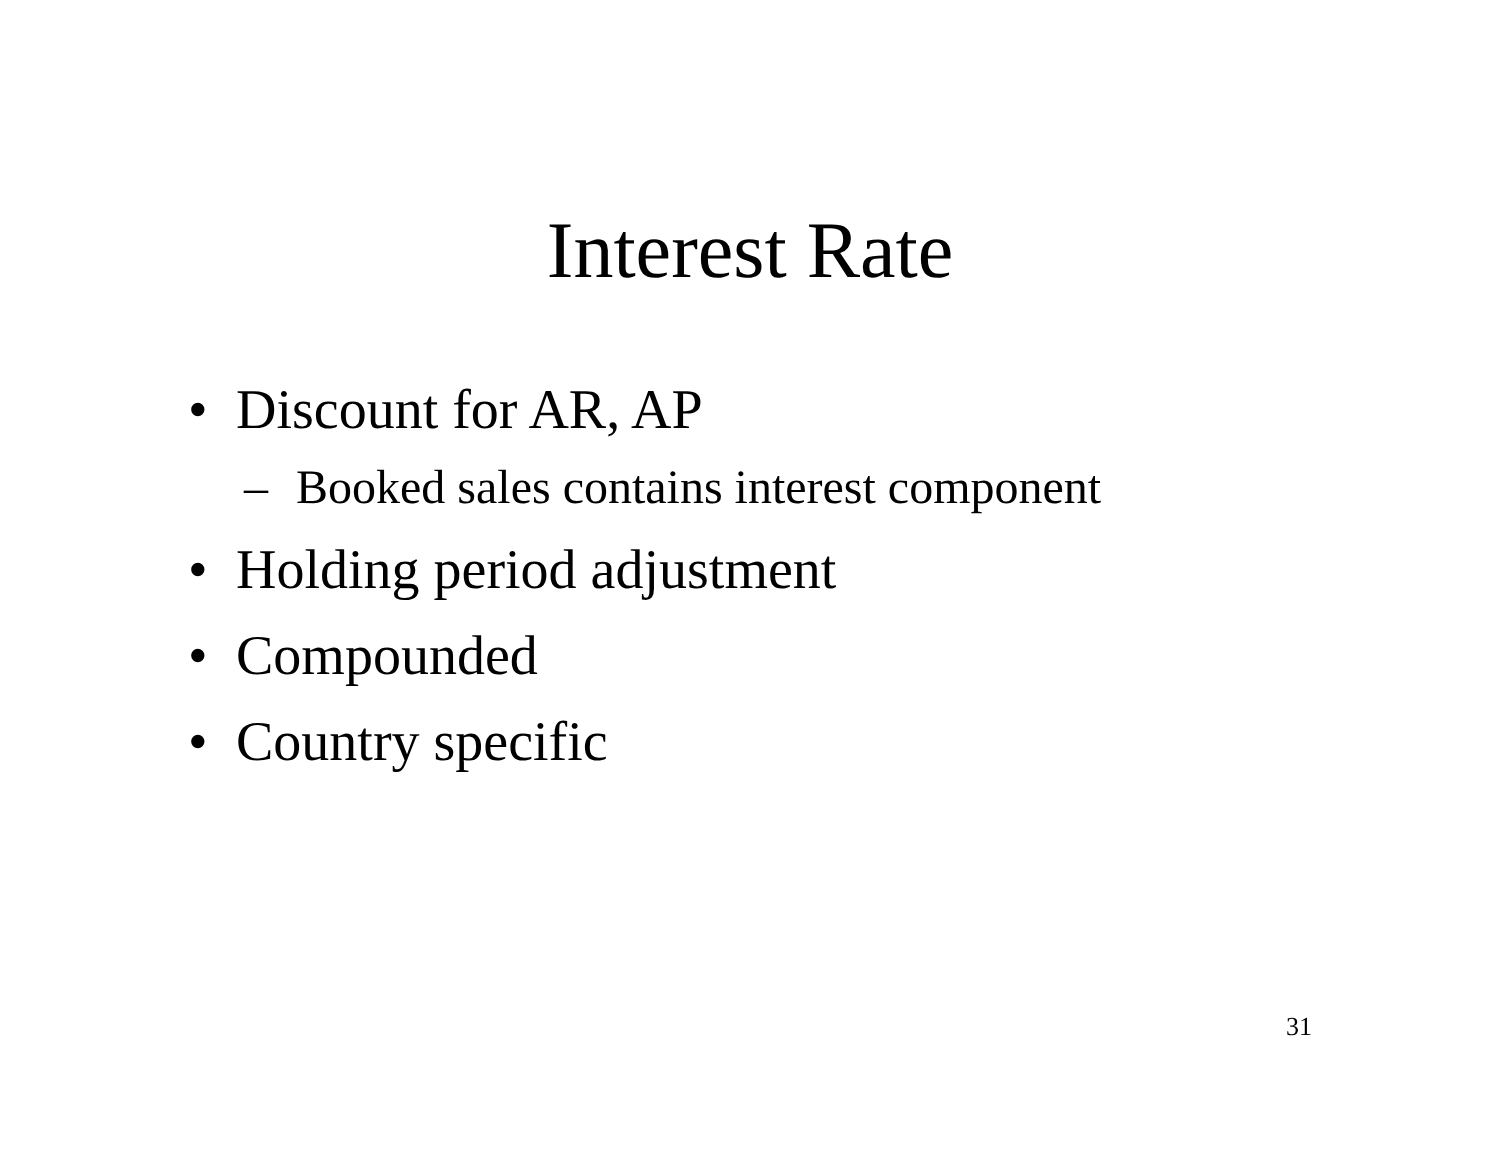Interest Rate
• Discount for AR, AP
– Booked sales contains interest component
• Holding period adjustment
• Compounded
• Country specific
31